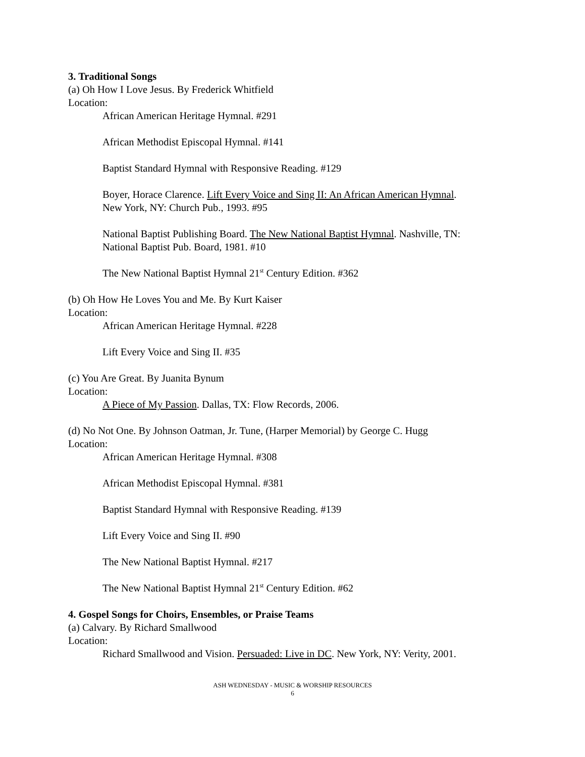3. Traditional Songs
(a) Oh How I Love Jesus. By Frederick Whitfield
Location:
African American Heritage Hymnal. #291
African Methodist Episcopal Hymnal. #141
Baptist Standard Hymnal with Responsive Reading. #129
Boyer, Horace Clarence. Lift Every Voice and Sing II: An African American Hymnal.
New York, NY: Church Pub., 1993. #95
National Baptist Publishing Board. The New National Baptist Hymnal. Nashville, TN:
National Baptist Pub. Board, 1981. #10
The New National Baptist Hymnal 21<sup>st</sup> Century Edition. #362
(b) Oh How He Loves You and Me. By Kurt Kaiser
Location:
African American Heritage Hymnal. #228
Lift Every Voice and Sing II. #35
(c) You Are Great. By Juanita Bynum
Location:
A Piece of My Passion. Dallas, TX: Flow Records, 2006.
(d) No Not One. By Johnson Oatman, Jr. Tune, (Harper Memorial) by George C. Hugg
Location:
African American Heritage Hymnal. #308
African Methodist Episcopal Hymnal. #381
Baptist Standard Hymnal with Responsive Reading. #139
Lift Every Voice and Sing II. #90
The New National Baptist Hymnal. #217
The New National Baptist Hymnal 21<sup>st</sup> Century Edition. #62
4. Gospel Songs for Choirs, Ensembles, or Praise Teams
(a) Calvary. By Richard Smallwood
Location:
Richard Smallwood and Vision. Persuaded: Live in DC. New York, NY: Verity, 2001.
ASH WEDNESDAY - MUSIC & WORSHIP RESOURCES
6